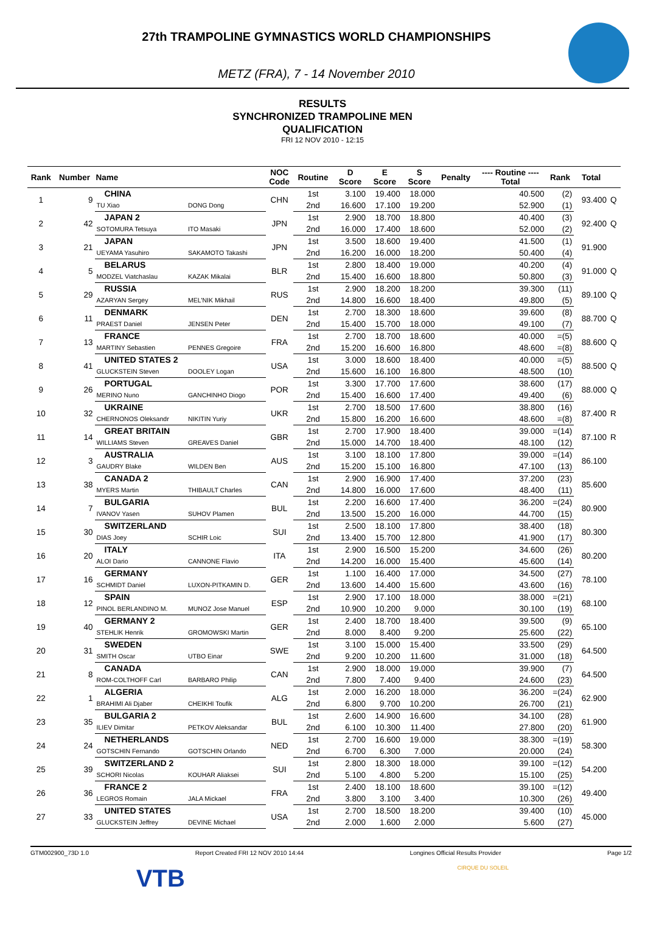27th TRAMPOLINE GYMNASTICS WORLD CHAMPIONSHIPS
METZ (FRA), 7 - 14 November 2010
RESULTS
SYNCHRONIZED TRAMPOLINE MEN
QUALIFICATION
FRI 12 NOV 2010 - 12:15
| Rank | Number | Name | | NOC Code | Routine | D Score | E Score | S Score | Penalty | ---- Routine ---- Total | Rank | Total | |
| --- | --- | --- | --- | --- | --- | --- | --- | --- | --- | --- | --- | --- | --- |
| 1 | 9 | CHINA | | CHN | 1st | 3.100 | 19.400 | 18.000 | | 40.500 | (2) | 93.400 | Q |
| | | TU Xiao | DONG Dong | | 2nd | 16.600 | 17.100 | 19.200 | | 52.900 | (1) | | |
| 2 | 42 | JAPAN 2 | | JPN | 1st | 2.900 | 18.700 | 18.800 | | 40.400 | (3) | 92.400 | Q |
| | | SOTOMURA Tetsuya | ITO Masaki | | 2nd | 16.000 | 17.400 | 18.600 | | 52.000 | (2) | | |
| 3 | 21 | JAPAN | | JPN | 1st | 3.500 | 18.600 | 19.400 | | 41.500 | (1) | 91.900 | |
| | | UEYAMA Yasuhiro | SAKAMOTO Takashi | | 2nd | 16.200 | 16.000 | 18.200 | | 50.400 | (4) | | |
| 4 | 5 | BELARUS | | BLR | 1st | 2.800 | 18.400 | 19.000 | | 40.200 | (4) | 91.000 | Q |
| | | MODZEL Viatchaslau | KAZAK Mikalai | | 2nd | 15.400 | 16.600 | 18.800 | | 50.800 | (3) | | |
| 5 | 29 | RUSSIA | | RUS | 1st | 2.900 | 18.200 | 18.200 | | 39.300 | (11) | 89.100 | Q |
| | | AZARYAN Sergey | MEL'NIK Mikhail | | 2nd | 14.800 | 16.600 | 18.400 | | 49.800 | (5) | | |
| 6 | 11 | DENMARK | | DEN | 1st | 2.700 | 18.300 | 18.600 | | 39.600 | (8) | 88.700 | Q |
| | | PRAEST Daniel | JENSEN Peter | | 2nd | 15.400 | 15.700 | 18.000 | | 49.100 | (7) | | |
| 7 | 13 | FRANCE | | FRA | 1st | 2.700 | 18.700 | 18.600 | | 40.000 | =(5) | 88.600 | Q |
| | | MARTINY Sebastien | PENNES Gregoire | | 2nd | 15.200 | 16.600 | 16.800 | | 48.600 | =(8) | | |
| 8 | 41 | UNITED STATES 2 | | USA | 1st | 3.000 | 18.600 | 18.400 | | 40.000 | =(5) | 88.500 | Q |
| | | GLUCKSTEIN Steven | DOOLEY Logan | | 2nd | 15.600 | 16.100 | 16.800 | | 48.500 | (10) | | |
| 9 | 26 | PORTUGAL | | POR | 1st | 3.300 | 17.700 | 17.600 | | 38.600 | (17) | 88.000 | Q |
| | | MERINO Nuno | GANCHINHO Diogo | | 2nd | 15.400 | 16.600 | 17.400 | | 49.400 | (6) | | |
| 10 | 32 | UKRAINE | | UKR | 1st | 2.700 | 18.500 | 17.600 | | 38.800 | (16) | 87.400 | R |
| | | CHERNONOS Oleksandr | NIKITIN Yuriy | | 2nd | 15.800 | 16.200 | 16.600 | | 48.600 | =(8) | | |
| 11 | 14 | GREAT BRITAIN | | GBR | 1st | 2.700 | 17.900 | 18.400 | | 39.000 | =(14) | 87.100 | R |
| | | WILLIAMS Steven | GREAVES Daniel | | 2nd | 15.000 | 14.700 | 18.400 | | 48.100 | (12) | | |
| 12 | 3 | AUSTRALIA | | AUS | 1st | 3.100 | 18.100 | 17.800 | | 39.000 | =(14) | 86.100 | |
| | | GAUDRY Blake | WILDEN Ben | | 2nd | 15.200 | 15.100 | 16.800 | | 47.100 | (13) | | |
| 13 | 38 | CANADA 2 | | CAN | 1st | 2.900 | 16.900 | 17.400 | | 37.200 | (23) | 85.600 | |
| | | MYERS Martin | THIBAULT Charles | | 2nd | 14.800 | 16.000 | 17.600 | | 48.400 | (11) | | |
| 14 | 7 | BULGARIA | | BUL | 1st | 2.200 | 16.600 | 17.400 | | 36.200 | =(24) | 80.900 | |
| | | IVANOV Yasen | SUHOV Plamen | | 2nd | 13.500 | 15.200 | 16.000 | | 44.700 | (15) | | |
| 15 | 30 | SWITZERLAND | | SUI | 1st | 2.500 | 18.100 | 17.800 | | 38.400 | (18) | 80.300 | |
| | | DIAS Joey | SCHIR Loic | | 2nd | 13.400 | 15.700 | 12.800 | | 41.900 | (17) | | |
| 16 | 20 | ITALY | | ITA | 1st | 2.900 | 16.500 | 15.200 | | 34.600 | (26) | 80.200 | |
| | | ALOI Dario | CANNONE Flavio | | 2nd | 14.200 | 16.000 | 15.400 | | 45.600 | (14) | | |
| 17 | 16 | GERMANY | | GER | 1st | 1.100 | 16.400 | 17.000 | | 34.500 | (27) | 78.100 | |
| | | SCHMIDT Daniel | LUXON-PITKAMIN D. | | 2nd | 13.600 | 14.400 | 15.600 | | 43.600 | (16) | | |
| 18 | 12 | SPAIN | | ESP | 1st | 2.900 | 17.100 | 18.000 | | 38.000 | =(21) | 68.100 | |
| | | PINOL BERLANDINO M. | MUNOZ Jose Manuel | | 2nd | 10.900 | 10.200 | 9.000 | | 30.100 | (19) | | |
| 19 | 40 | GERMANY 2 | | GER | 1st | 2.400 | 18.700 | 18.400 | | 39.500 | (9) | 65.100 | |
| | | STEHLIK Henrik | GROMOWSKI Martin | | 2nd | 8.000 | 8.400 | 9.200 | | 25.600 | (22) | | |
| 20 | 31 | SWEDEN | | SWE | 1st | 3.100 | 15.000 | 15.400 | | 33.500 | (29) | 64.500 | |
| | | SMITH Oscar | UTBO Einar | | 2nd | 9.200 | 10.200 | 11.600 | | 31.000 | (18) | | |
| 21 | 8 | CANADA | | CAN | 1st | 2.900 | 18.000 | 19.000 | | 39.900 | (7) | 64.500 | |
| | | ROM-COLTHOFF Carl | BARBARO Philip | | 2nd | 7.800 | 7.400 | 9.400 | | 24.600 | (23) | | |
| 22 | 1 | ALGERIA | | ALG | 1st | 2.000 | 16.200 | 18.000 | | 36.200 | =(24) | 62.900 | |
| | | BRAHIMI Ali Djaber | CHEIKHI Toufik | | 2nd | 6.800 | 9.700 | 10.200 | | 26.700 | (21) | | |
| 23 | 35 | BULGARIA 2 | | BUL | 1st | 2.600 | 14.900 | 16.600 | | 34.100 | (28) | 61.900 | |
| | | ILIEV Dimitar | PETKOV Aleksandar | | 2nd | 6.100 | 10.300 | 11.400 | | 27.800 | (20) | | |
| 24 | 24 | NETHERLANDS | | NED | 1st | 2.700 | 16.600 | 19.000 | | 38.300 | =(19) | 58.300 | |
| | | GOTSCHIN Fernando | GOTSCHIN Orlando | | 2nd | 6.700 | 6.300 | 7.000 | | 20.000 | (24) | | |
| 25 | 39 | SWITZERLAND 2 | | SUI | 1st | 2.800 | 18.300 | 18.000 | | 39.100 | =(12) | 54.200 | |
| | | SCHORI Nicolas | KOUHAR Aliaksei | | 2nd | 5.100 | 4.800 | 5.200 | | 15.100 | (25) | | |
| 26 | 36 | FRANCE 2 | | FRA | 1st | 2.400 | 18.100 | 18.600 | | 39.100 | =(12) | 49.400 | |
| | | LEGROS Romain | JALA Mickael | | 2nd | 3.800 | 3.100 | 3.400 | | 10.300 | (26) | | |
| 27 | 33 | UNITED STATES | | USA | 1st | 2.700 | 18.500 | 18.200 | | 39.400 | (10) | 45.000 | |
| | | GLUCKSTEIN Jeffrey | DEVINE Michael | | 2nd | 2.000 | 1.600 | 2.000 | | 5.600 | (27) | | |
GTM002900_73D 1.0 Report Created FRI 12 NOV 2010 14:44 Longines Official Results Provider Page 1/2
VTB
CIRQUE DU SOLEIL